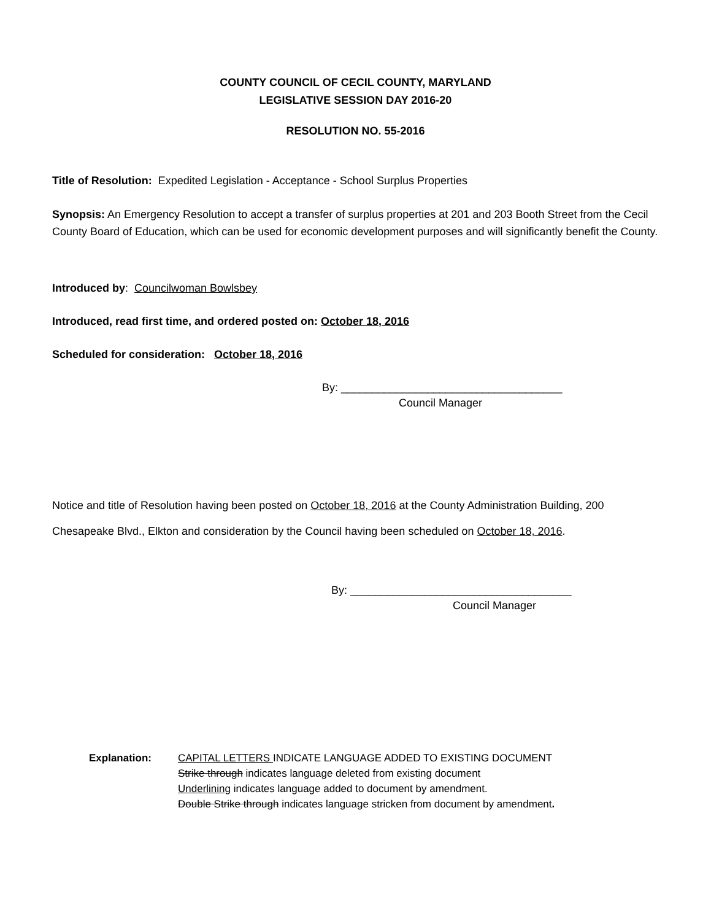COUNTY COUNCIL OF CECIL COUNTY, MARYLAND
LEGISLATIVE SESSION DAY 2016-20
RESOLUTION NO. 55-2016
Title of Resolution: Expedited Legislation - Acceptance - School Surplus Properties
Synopsis: An Emergency Resolution to accept a transfer of surplus properties at 201 and 203 Booth Street from the Cecil County Board of Education, which can be used for economic development purposes and will significantly benefit the County.
Introduced by: Councilwoman Bowlsbey
Introduced, read first time, and ordered posted on: October 18, 2016
Scheduled for consideration: October 18, 2016
By: ____________________________________
Council Manager
Notice and title of Resolution having been posted on October 18, 2016 at the County Administration Building, 200 Chesapeake Blvd., Elkton and consideration by the Council having been scheduled on October 18, 2016.
By: ____________________________________
Council Manager
Explanation: CAPITAL LETTERS INDICATE LANGUAGE ADDED TO EXISTING DOCUMENT
Strike through indicates language deleted from existing document
Underlining indicates language added to document by amendment.
Double Strike through indicates language stricken from document by amendment.